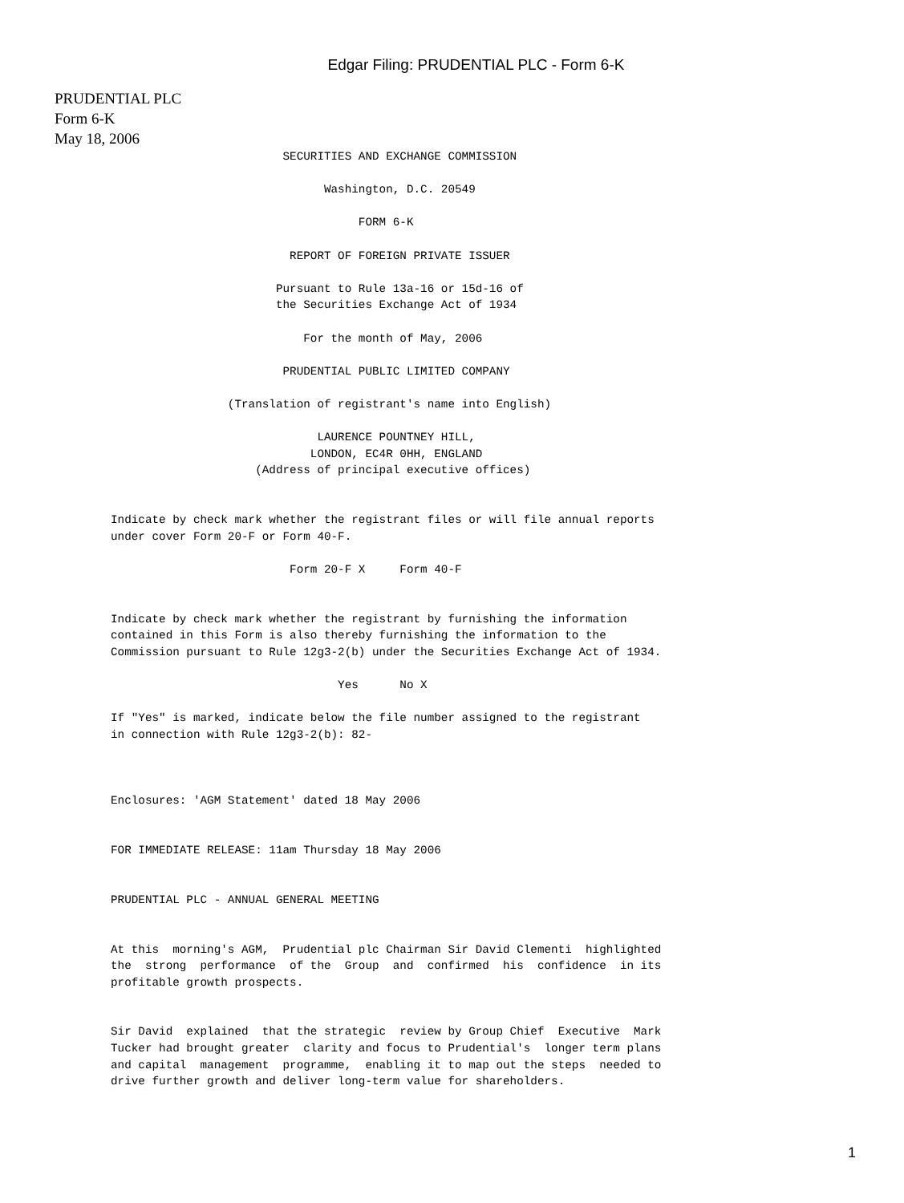Edgar Filing: PRUDENTIAL PLC - Form 6-K
PRUDENTIAL PLC
Form 6-K
May 18, 2006
                         SECURITIES AND EXCHANGE COMMISSION

                               Washington, D.C. 20549

                                    FORM 6-K

                          REPORT OF FOREIGN PRIVATE ISSUER

                        Pursuant to Rule 13a-16 or 15d-16 of
                        the Securities Exchange Act of 1934

                            For the month of May, 2006

                         PRUDENTIAL PUBLIC LIMITED COMPANY

                 (Translation of registrant's name into English)

                              LAURENCE POUNTNEY HILL,
                             LONDON, EC4R 0HH, ENGLAND
                     (Address of principal executive offices)


Indicate by check mark whether the registrant files or will file annual reports
under cover Form 20-F or Form 40-F.

                          Form 20-F X     Form 40-F


Indicate by check mark whether the registrant by furnishing the information
contained in this Form is also thereby furnishing the information to the
Commission pursuant to Rule 12g3-2(b) under the Securities Exchange Act of 1934.

                                 Yes      No X

If "Yes" is marked, indicate below the file number assigned to the registrant
in connection with Rule 12g3-2(b): 82-



Enclosures: 'AGM Statement' dated 18 May 2006


FOR IMMEDIATE RELEASE: 11am Thursday 18 May 2006


PRUDENTIAL PLC - ANNUAL GENERAL MEETING


At this  morning's AGM,  Prudential plc Chairman Sir David Clementi  highlighted
the  strong  performance  of the  Group  and  confirmed  his  confidence  in its
profitable growth prospects.


Sir David  explained  that the strategic  review by Group Chief  Executive  Mark
Tucker had brought greater  clarity and focus to Prudential's  longer term plans
and capital  management  programme,  enabling it to map out the steps  needed to
drive further growth and deliver long-term value for shareholders.
1